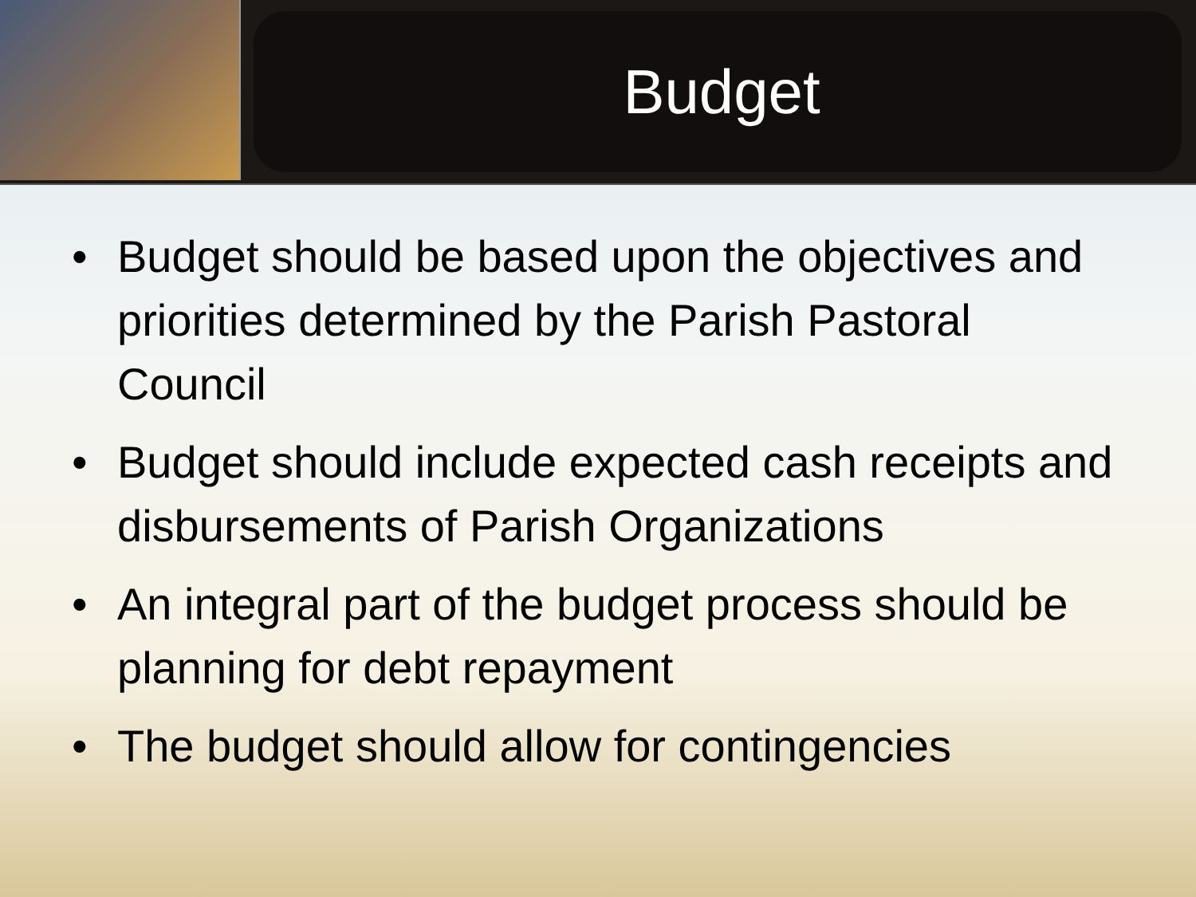Budget
• Budget should be based upon the objectives and priorities determined by the Parish Pastoral Council
• Budget should include expected cash receipts and disbursements of Parish Organizations
• An integral part of the budget process should be planning for debt repayment
• The budget should allow for contingencies